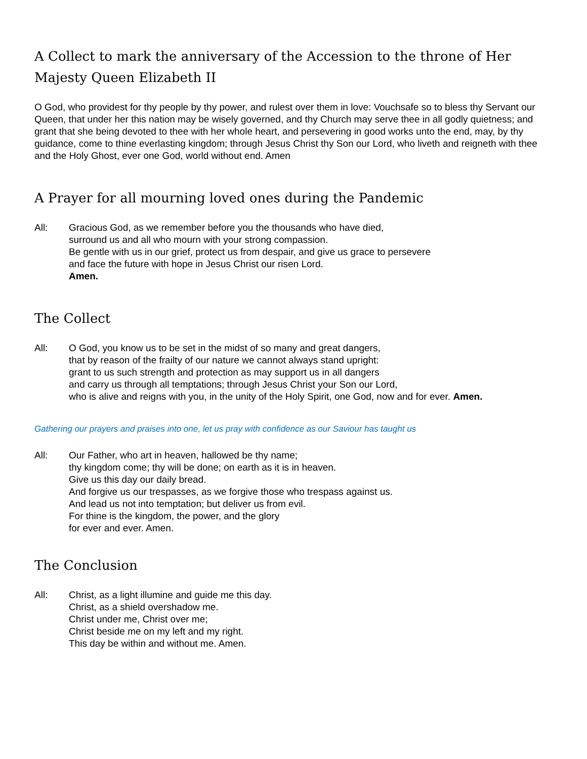A Collect to mark the anniversary of the Accession to the throne of Her Majesty Queen Elizabeth II
O God, who providest for thy people by thy power, and rulest over them in love: Vouchsafe so to bless thy Servant our Queen, that under her this nation may be wisely governed, and thy Church may serve thee in all godly quietness; and grant that she being devoted to thee with her whole heart, and persevering in good works unto the end, may, by thy guidance, come to thine everlasting kingdom; through Jesus Christ thy Son our Lord, who liveth and reigneth with thee and the Holy Ghost, ever one God, world without end. Amen
A Prayer for all mourning loved ones during the Pandemic
All: Gracious God, as we remember before you the thousands who have died,
surround us and all who mourn with your strong compassion.
Be gentle with us in our grief, protect us from despair, and give us grace to persevere
and face the future with hope in Jesus Christ our risen Lord.
Amen.
The Collect
All: O God, you know us to be set in the midst of so many and great dangers,
that by reason of the frailty of our nature we cannot always stand upright:
grant to us such strength and protection as may support us in all dangers
and carry us through all temptations; through Jesus Christ your Son our Lord,
who is alive and reigns with you, in the unity of the Holy Spirit, one God, now and for ever. Amen.
Gathering our prayers and praises into one, let us pray with confidence as our Saviour has taught us
All: Our Father, who art in heaven, hallowed be thy name;
thy kingdom come; thy will be done; on earth as it is in heaven.
Give us this day our daily bread.
And forgive us our trespasses, as we forgive those who trespass against us.
And lead us not into temptation; but deliver us from evil.
For thine is the kingdom, the power, and the glory
for ever and ever. Amen.
The Conclusion
All: Christ, as a light illumine and guide me this day.
Christ, as a shield overshadow me.
Christ under me, Christ over me;
Christ beside me on my left and my right.
This day be within and without me. Amen.